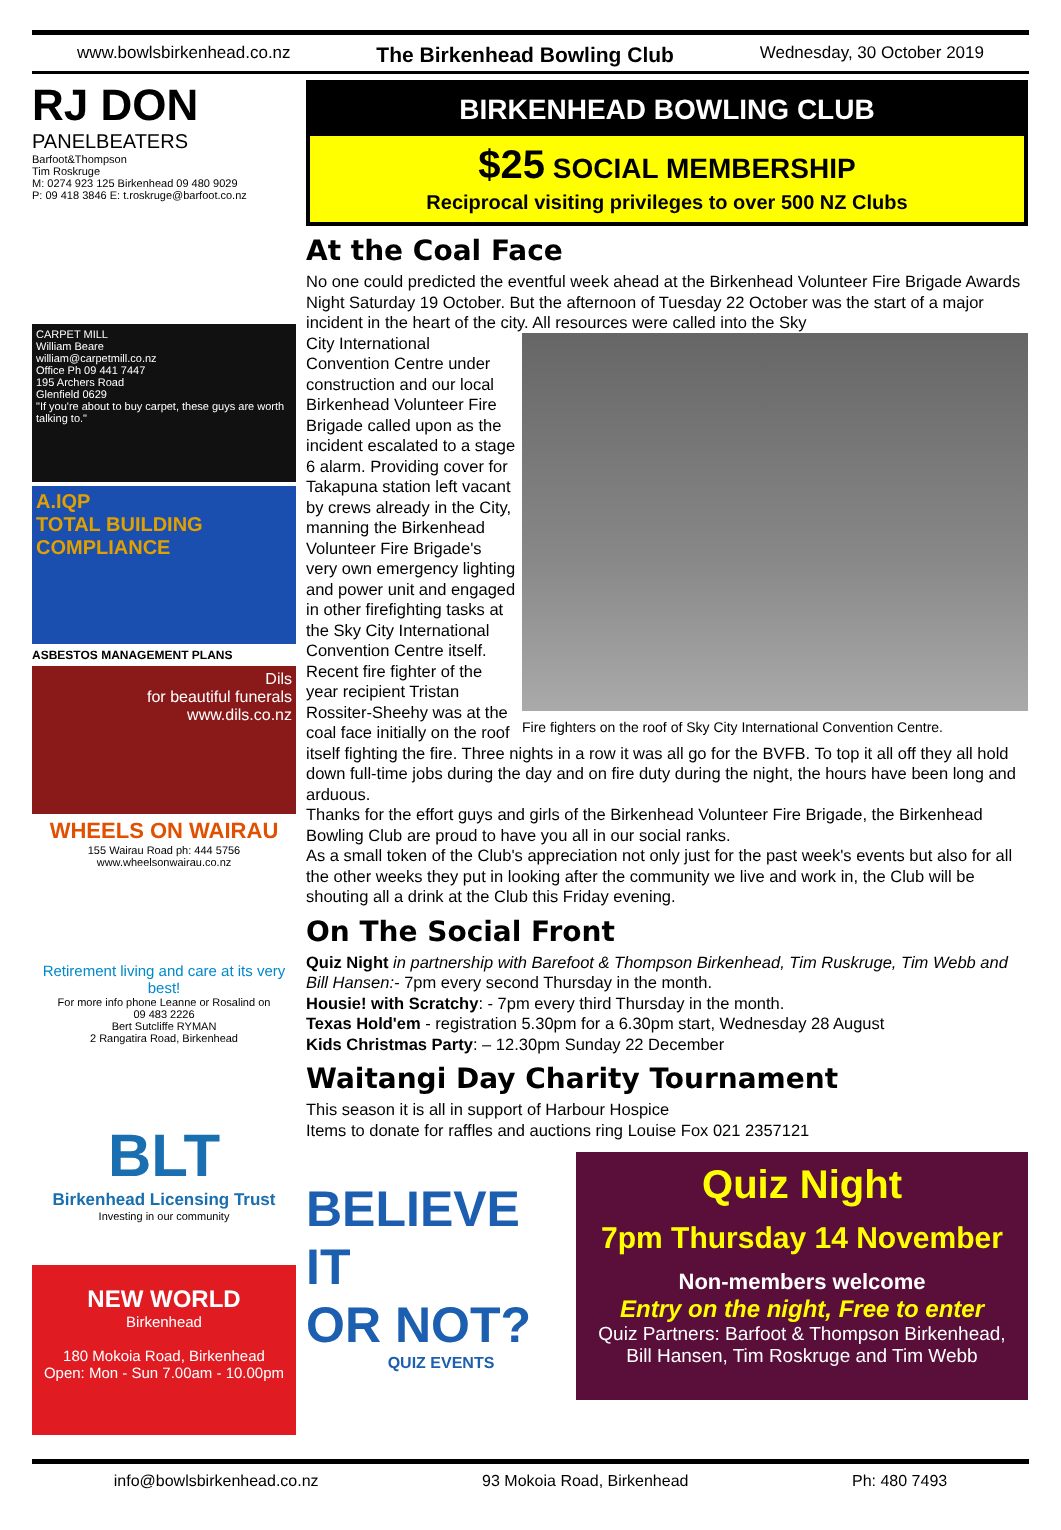www.bowlsbirkenhead.co.nz The Birkenhead Bowling Club Wednesday, 30 October 2019
RJ DON
PANELBEATERS
Barfoot&Thompson
Tim Roskruge
M: 0274 923 125 Birkenhead 09 480 9029
P: 09 418 3846 E: t.roskruge@barfoot.co.nz
CARPET MILL
William Beare
william@carpetmill.co.nz
Office Ph 09 441 7447
195 Archers Road
Glenfield 0629
"If you're about to buy carpet, these guys are worth talking to."
A.IQP
TOTAL BUILDING COMPLIANCE
ASBESTOS MANAGEMENT PLANS
Dils
for beautiful funerals
www.dils.co.nz
WHEELS ON WAIRAU
155 Wairau Road ph: 444 5756
www.wheelsonwairau.co.nz
Retirement living and care at its very best!
For more info phone Leanne or Rosalind on
09 483 2226
Bert Sutcliffe RYMAN
2 Rangatira Road, Birkenhead
BLT
Birkenhead Licensing Trust
Investing in our community
NEW WORLD
Birkenhead
180 Mokoia Road, Birkenhead
Open: Mon - Sun 7.00am - 10.00pm
BIRKENHEAD BOWLING CLUB
$25 SOCIAL MEMBERSHIP
Reciprocal visiting privileges to over 500 NZ Clubs
At the Coal Face
No one could predicted the eventful week ahead at the Birkenhead Volunteer Fire Brigade Awards Night Saturday 19 October. But the afternoon of Tuesday 22 October was the start of a major incident in the heart of the city. All resources were called into the Sky
Fire fighters on the roof of Sky City International Convention Centre.
City International Convention Centre under construction and our local Birkenhead Volunteer Fire Brigade called upon as the incident escalated to a stage 6 alarm. Providing cover for Takapuna station left vacant by crews already in the City, manning the Birkenhead Volunteer Fire Brigade's very own emergency lighting and power unit and engaged in other firefighting tasks at the Sky City International Convention Centre itself. Recent fire fighter of the year recipient Tristan Rossiter-Sheehy was at the coal face initially on the roof itself fighting the fire. Three nights in a row it was all go for the BVFB. To top it all off they all hold down full-time jobs during the day and on fire duty during the night, the hours have been long and arduous.
Thanks for the effort guys and girls of the Birkenhead Volunteer Fire Brigade, the Birkenhead Bowling Club are proud to have you all in our social ranks.
As a small token of the Club's appreciation not only just for the past week's events but also for all the other weeks they put in looking after the community we live and work in, the Club will be shouting all a drink at the Club this Friday evening.
On The Social Front
Quiz Night in partnership with Barefoot & Thompson Birkenhead, Tim Ruskruge, Tim Webb and Bill Hansen:- 7pm every second Thursday in the month.
Housie! with Scratchy: - 7pm every third Thursday in the month.
Texas Hold'em - registration 5.30pm for a 6.30pm start, Wednesday 28 August
Kids Christmas Party: – 12.30pm Sunday 22 December
Waitangi Day Charity Tournament
This season it is all in support of Harbour Hospice
Items to donate for raffles and auctions ring Louise Fox 021 2357121
BELIEVE IT
OR NOT?
QUIZ EVENTS
Quiz Night
7pm Thursday 14 November
Non-members welcome
Entry on the night, Free to enter
Quiz Partners: Barfoot & Thompson Birkenhead,
Bill Hansen, Tim Roskruge and Tim Webb
info@bowlsbirkenhead.co.nz 93 Mokoia Road, Birkenhead Ph: 480 7493